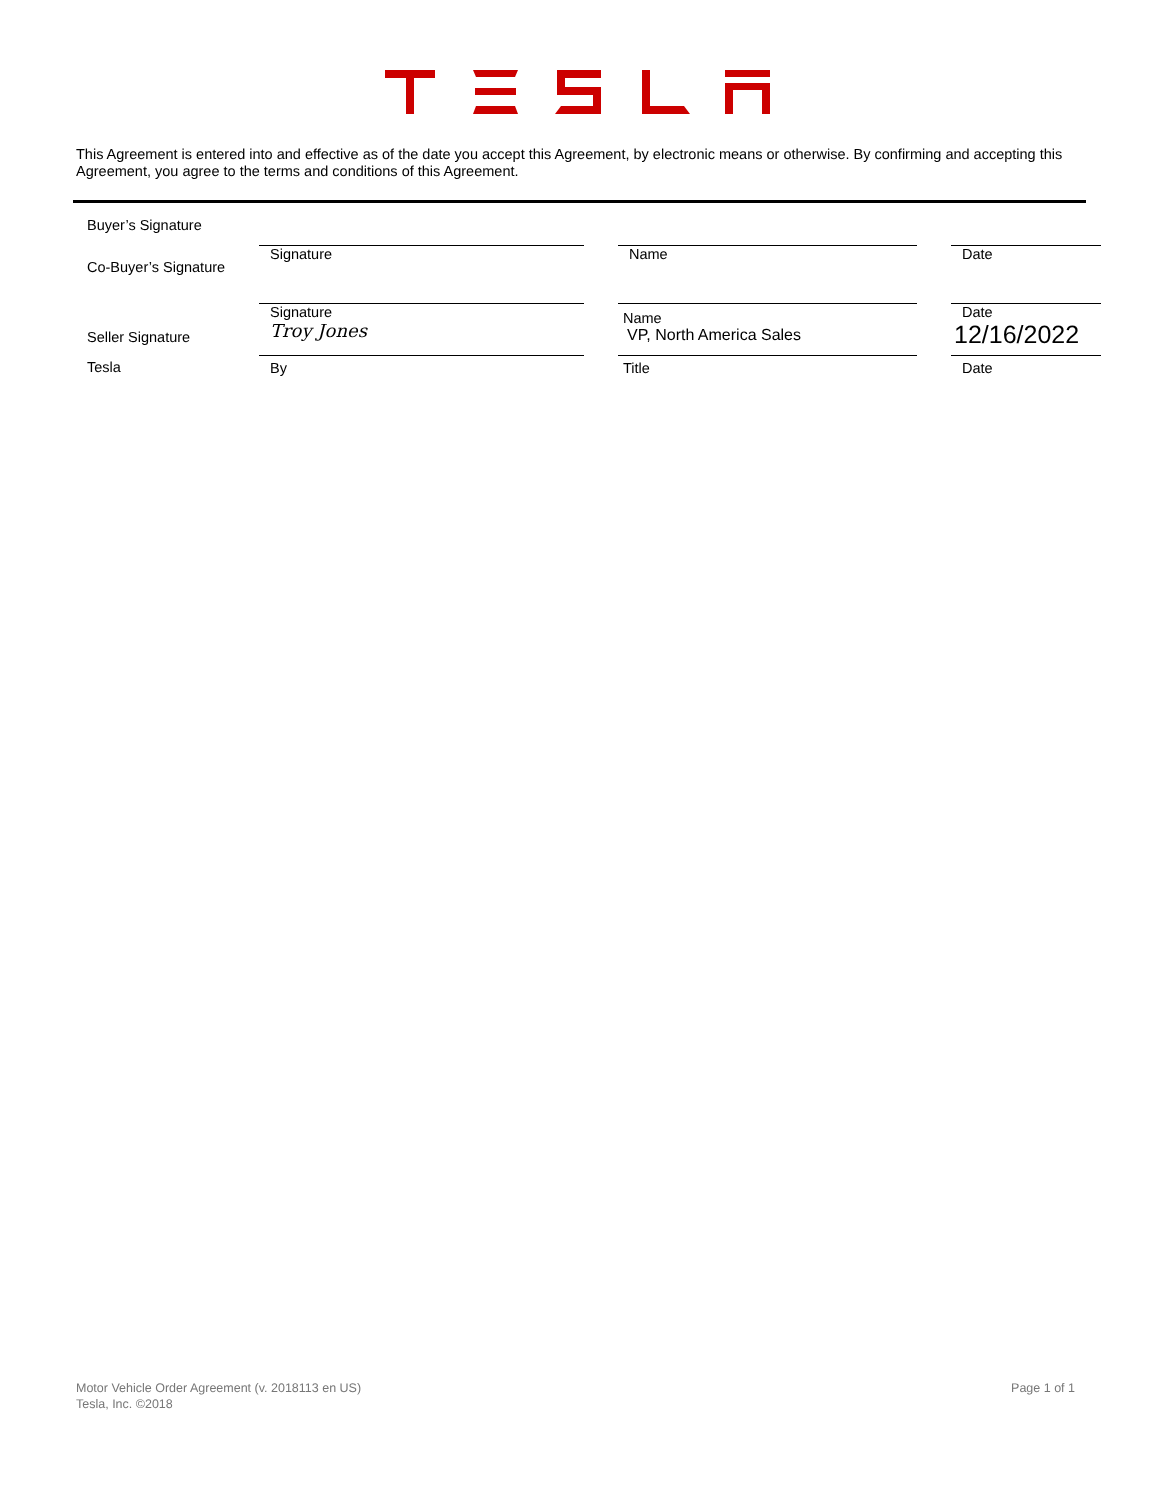This Agreement is entered into and effective as of the date you accept this Agreement, by electronic means or otherwise. By confirming and accepting this Agreement, you agree to the terms and conditions of this Agreement.
| Buyer’s Signature | | | | | |
| Co-Buyer’s Signature | Signature | | Name | | Date |
| Seller Signature | Signature Troy Jones | | Name VP, North America Sales | | Date 12/16/2022 |
| Tesla | By | | Title | | Date |
Motor Vehicle Order Agreement (v. 2018113 en US)
Tesla, Inc. ©2018
Page 1 of 1